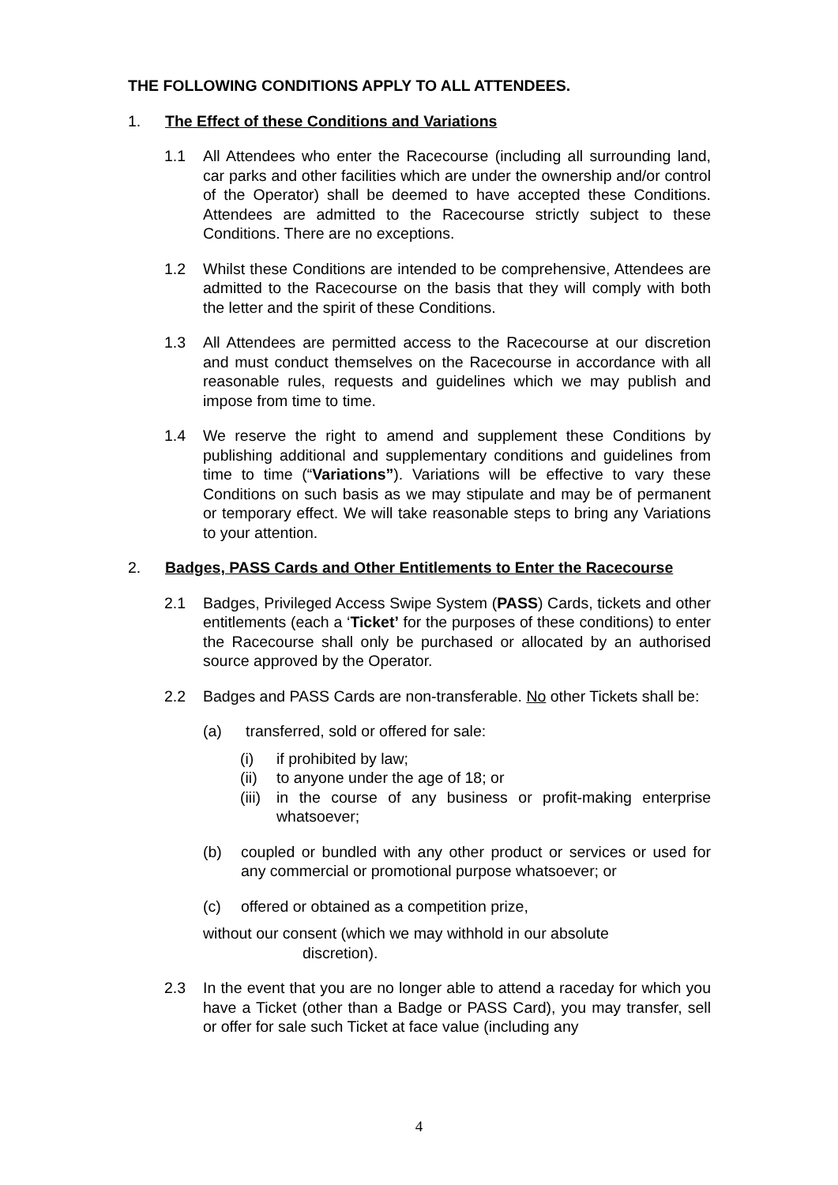THE FOLLOWING CONDITIONS APPLY TO ALL ATTENDEES.
1. The Effect of these Conditions and Variations
1.1 All Attendees who enter the Racecourse (including all surrounding land, car parks and other facilities which are under the ownership and/or control of the Operator) shall be deemed to have accepted these Conditions. Attendees are admitted to the Racecourse strictly subject to these Conditions. There are no exceptions.
1.2 Whilst these Conditions are intended to be comprehensive, Attendees are admitted to the Racecourse on the basis that they will comply with both the letter and the spirit of these Conditions.
1.3 All Attendees are permitted access to the Racecourse at our discretion and must conduct themselves on the Racecourse in accordance with all reasonable rules, requests and guidelines which we may publish and impose from time to time.
1.4 We reserve the right to amend and supplement these Conditions by publishing additional and supplementary conditions and guidelines from time to time (“Variations”). Variations will be effective to vary these Conditions on such basis as we may stipulate and may be of permanent or temporary effect. We will take reasonable steps to bring any Variations to your attention.
2. Badges, PASS Cards and Other Entitlements to Enter the Racecourse
2.1 Badges, Privileged Access Swipe System (PASS) Cards, tickets and other entitlements (each a ‘Ticket’ for the purposes of these conditions) to enter the Racecourse shall only be purchased or allocated by an authorised source approved by the Operator.
2.2 Badges and PASS Cards are non-transferable. No other Tickets shall be:
(a) transferred, sold or offered for sale:
(i) if prohibited by law;
(ii) to anyone under the age of 18; or
(iii) in the course of any business or profit-making enterprise whatsoever;
(b) coupled or bundled with any other product or services or used for any commercial or promotional purpose whatsoever; or
(c) offered or obtained as a competition prize,
without our consent (which we may withhold in our absolute
discretion).
2.3 In the event that you are no longer able to attend a raceday for which you have a Ticket (other than a Badge or PASS Card), you may transfer, sell or offer for sale such Ticket at face value (including any
4